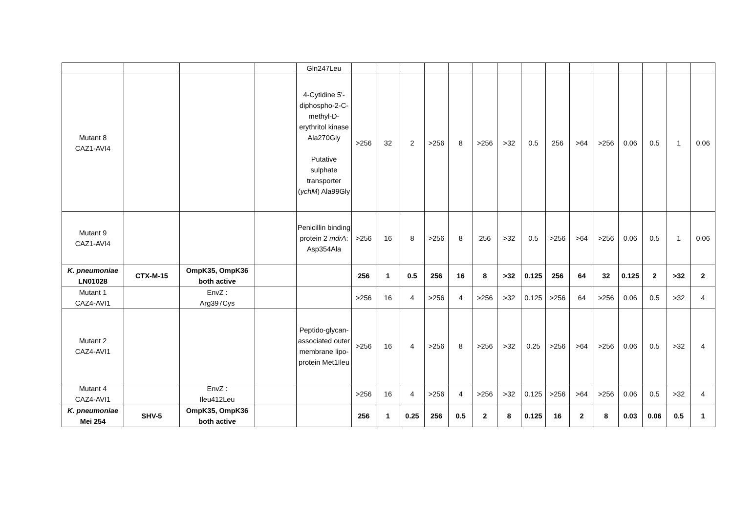| | | | | Gln247Leu | | | | | | | | | | | | | | | |
| Mutant 8 CAZ1-AVI4 | | | | 4-Cytidine 5'-diphospho-2-C-methyl-D-erythritol kinase Ala270Gly Putative sulphate transporter ( ychM ) Ala99Gly | >256 | 32 | 2 | >256 | 8 | >256 | >32 | 0.5 | 256 | >64 | >256 | 0.06 | 0.5 | 1 | 0.06 |
| Mutant 9 CAZ1-AVI4 | | | | Penicillin binding protein 2 mdrA : Asp354Ala | >256 | 16 | 8 | >256 | 8 | 256 | >32 | 0.5 | >256 | >64 | >256 | 0.06 | 0.5 | 1 | 0.06 |
| K. pneumoniae LN01028 | CTX-M-15 | OmpK35, OmpK36 both active | | | 256 | 1 | 0.5 | 256 | 16 | 8 | >32 | 0.125 | 256 | 64 | 32 | 0.125 | 2 | >32 | 2 |
| Mutant 1 CAZ4-AVI1 | | EnvZ : Arg397Cys | | | >256 | 16 | 4 | >256 | 4 | >256 | >32 | 0.125 | >256 | 64 | >256 | 0.06 | 0.5 | >32 | 4 |
| Mutant 2 CAZ4-AVI1 | | | | Peptido-glycan-associated outer membrane lipo-protein Met1Ileu | >256 | 16 | 4 | >256 | 8 | >256 | >32 | 0.25 | >256 | >64 | >256 | 0.06 | 0.5 | >32 | 4 |
| Mutant 4 CAZ4-AVI1 | | EnvZ : Ileu412Leu | | | >256 | 16 | 4 | >256 | 4 | >256 | >32 | 0.125 | >256 | >64 | >256 | 0.06 | 0.5 | >32 | 4 |
| K. pneumoniae Mei 254 | SHV-5 | OmpK35, OmpK36 both active | | | 256 | 1 | 0.25 | 256 | 0.5 | 2 | 8 | 0.125 | 16 | 2 | 8 | 0.03 | 0.06 | 0.5 | 1 |